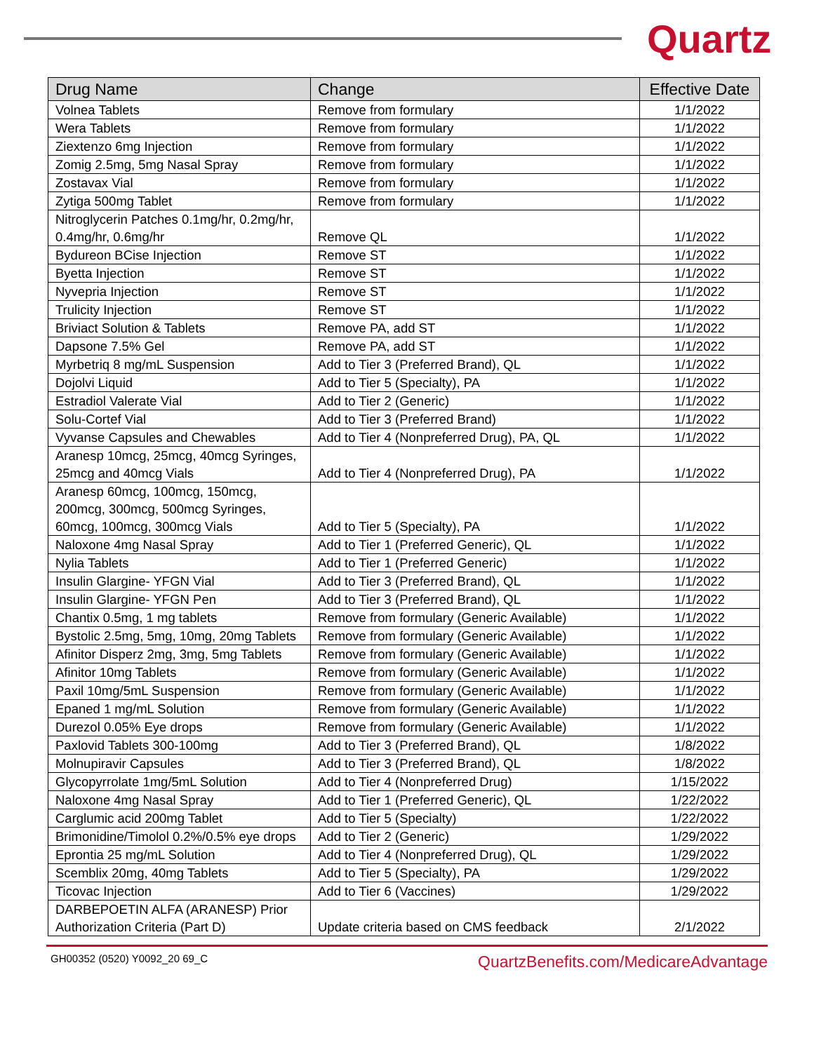Quartz
| Drug Name | Change | Effective Date |
| --- | --- | --- |
| Volnea Tablets | Remove from formulary | 1/1/2022 |
| Wera Tablets | Remove from formulary | 1/1/2022 |
| Ziextenzo 6mg Injection | Remove from formulary | 1/1/2022 |
| Zomig 2.5mg, 5mg Nasal Spray | Remove from formulary | 1/1/2022 |
| Zostavax Vial | Remove from formulary | 1/1/2022 |
| Zytiga 500mg Tablet | Remove from formulary | 1/1/2022 |
| Nitroglycerin Patches 0.1mg/hr, 0.2mg/hr, 0.4mg/hr, 0.6mg/hr | Remove QL | 1/1/2022 |
| Bydureon BCise Injection | Remove ST | 1/1/2022 |
| Byetta Injection | Remove ST | 1/1/2022 |
| Nyvepria Injection | Remove ST | 1/1/2022 |
| Trulicity Injection | Remove ST | 1/1/2022 |
| Briviact Solution & Tablets | Remove PA, add ST | 1/1/2022 |
| Dapsone 7.5% Gel | Remove PA, add ST | 1/1/2022 |
| Myrbetriq 8 mg/mL Suspension | Add to Tier 3 (Preferred Brand), QL | 1/1/2022 |
| Dojolvi Liquid | Add to Tier 5 (Specialty), PA | 1/1/2022 |
| Estradiol Valerate Vial | Add to Tier 2 (Generic) | 1/1/2022 |
| Solu-Cortef Vial | Add to Tier 3 (Preferred Brand) | 1/1/2022 |
| Vyvanse Capsules and Chewables | Add to Tier 4 (Nonpreferred Drug), PA, QL | 1/1/2022 |
| Aranesp 10mcg, 25mcg, 40mcg Syringes, 25mcg and 40mcg Vials | Add to Tier 4 (Nonpreferred Drug), PA | 1/1/2022 |
| Aranesp 60mcg, 100mcg, 150mcg, 200mcg, 300mcg, 500mcg Syringes, 60mcg, 100mcg, 300mcg Vials | Add to Tier 5 (Specialty), PA | 1/1/2022 |
| Naloxone 4mg Nasal Spray | Add to Tier 1 (Preferred Generic), QL | 1/1/2022 |
| Nylia Tablets | Add to Tier 1 (Preferred Generic) | 1/1/2022 |
| Insulin Glargine- YFGN Vial | Add to Tier 3 (Preferred Brand), QL | 1/1/2022 |
| Insulin Glargine- YFGN Pen | Add to Tier 3 (Preferred Brand), QL | 1/1/2022 |
| Chantix 0.5mg, 1 mg tablets | Remove from formulary (Generic Available) | 1/1/2022 |
| Bystolic 2.5mg, 5mg, 10mg, 20mg Tablets | Remove from formulary (Generic Available) | 1/1/2022 |
| Afinitor Disperz 2mg, 3mg, 5mg Tablets | Remove from formulary (Generic Available) | 1/1/2022 |
| Afinitor 10mg Tablets | Remove from formulary (Generic Available) | 1/1/2022 |
| Paxil 10mg/5mL Suspension | Remove from formulary (Generic Available) | 1/1/2022 |
| Epaned 1 mg/mL Solution | Remove from formulary (Generic Available) | 1/1/2022 |
| Durezol 0.05% Eye drops | Remove from formulary (Generic Available) | 1/1/2022 |
| Paxlovid Tablets 300-100mg | Add to Tier 3 (Preferred Brand), QL | 1/8/2022 |
| Molnupiravir Capsules | Add to Tier 3 (Preferred Brand), QL | 1/8/2022 |
| Glycopyrrolate 1mg/5mL Solution | Add to Tier 4 (Nonpreferred Drug) | 1/15/2022 |
| Naloxone 4mg Nasal Spray | Add to Tier 1 (Preferred Generic), QL | 1/22/2022 |
| Carglumic acid 200mg Tablet | Add to Tier 5 (Specialty) | 1/22/2022 |
| Brimonidine/Timolol 0.2%/0.5% eye drops | Add to Tier 2 (Generic) | 1/29/2022 |
| Eprontia 25 mg/mL Solution | Add to Tier 4 (Nonpreferred Drug), QL | 1/29/2022 |
| Scemblix 20mg, 40mg Tablets | Add to Tier 5 (Specialty), PA | 1/29/2022 |
| Ticovac Injection | Add to Tier 6 (Vaccines) | 1/29/2022 |
| DARBEPOETIN ALFA (ARANESP) Prior Authorization Criteria (Part D) | Update criteria based on CMS feedback | 2/1/2022 |
GH00352 (0520) Y0092_20 69_C QuartzBenefits.com/MedicareAdvantage